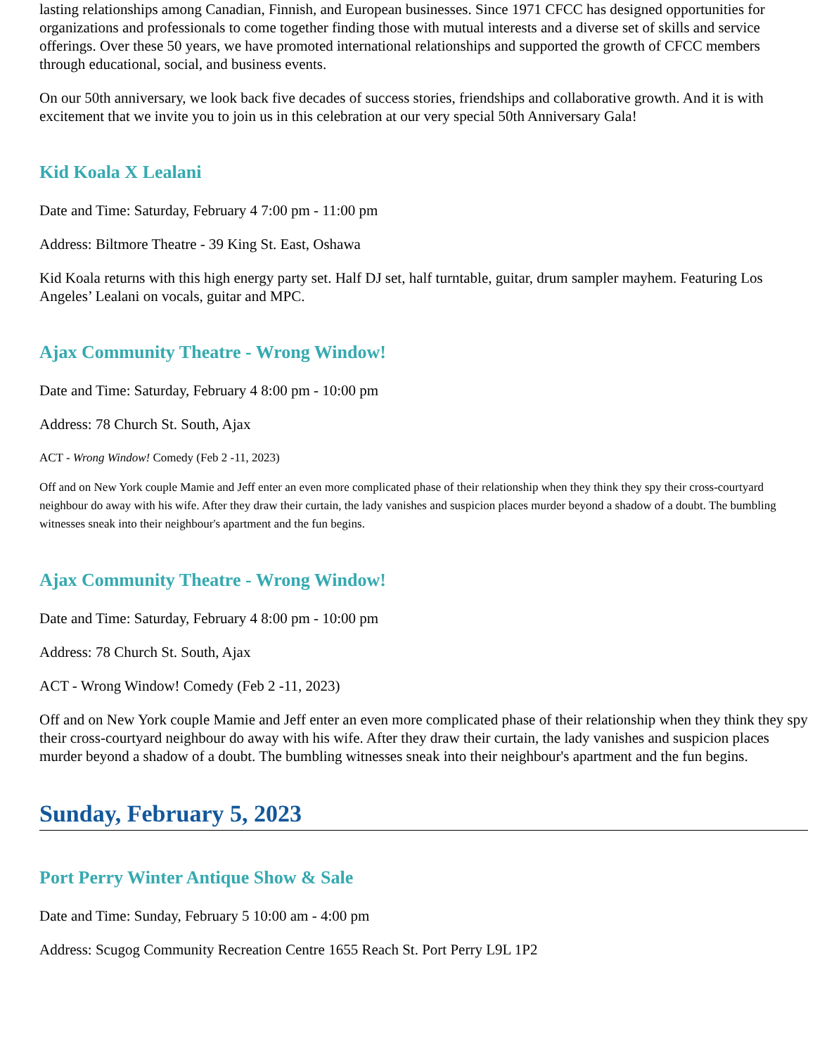lasting relationships among Canadian, Finnish, and European businesses. Since 1971 CFCC has designed opportunities for organizations and professionals to come together finding those with mutual interests and a diverse set of skills and service offerings. Over these 50 years, we have promoted international relationships and supported the growth of CFCC members through educational, social, and business events.
On our 50th anniversary, we look back five decades of success stories, friendships and collaborative growth. And it is with excitement that we invite you to join us in this celebration at our very special 50th Anniversary Gala!
Kid Koala X Lealani
Date and Time: Saturday, February 4 7:00 pm - 11:00 pm
Address: Biltmore Theatre - 39 King St. East, Oshawa
Kid Koala returns with this high energy party set. Half DJ set, half turntable, guitar, drum sampler mayhem. Featuring Los Angeles’ Lealani on vocals, guitar and MPC.
Ajax Community Theatre - Wrong Window!
Date and Time: Saturday, February 4 8:00 pm - 10:00 pm
Address: 78 Church St. South, Ajax
ACT - Wrong Window! Comedy (Feb 2 -11, 2023)
Off and on New York couple Mamie and Jeff enter an even more complicated phase of their relationship when they think they spy their cross-courtyard neighbour do away with his wife. After they draw their curtain, the lady vanishes and suspicion places murder beyond a shadow of a doubt. The bumbling witnesses sneak into their neighbour's apartment and the fun begins.
Ajax Community Theatre - Wrong Window!
Date and Time: Saturday, February 4 8:00 pm - 10:00 pm
Address: 78 Church St. South, Ajax
ACT - Wrong Window! Comedy (Feb 2 -11, 2023)
Off and on New York couple Mamie and Jeff enter an even more complicated phase of their relationship when they think they spy their cross-courtyard neighbour do away with his wife. After they draw their curtain, the lady vanishes and suspicion places murder beyond a shadow of a doubt. The bumbling witnesses sneak into their neighbour's apartment and the fun begins.
Sunday, February 5, 2023
Port Perry Winter Antique Show & Sale
Date and Time: Sunday, February 5 10:00 am - 4:00 pm
Address: Scugog Community Recreation Centre 1655 Reach St. Port Perry L9L 1P2